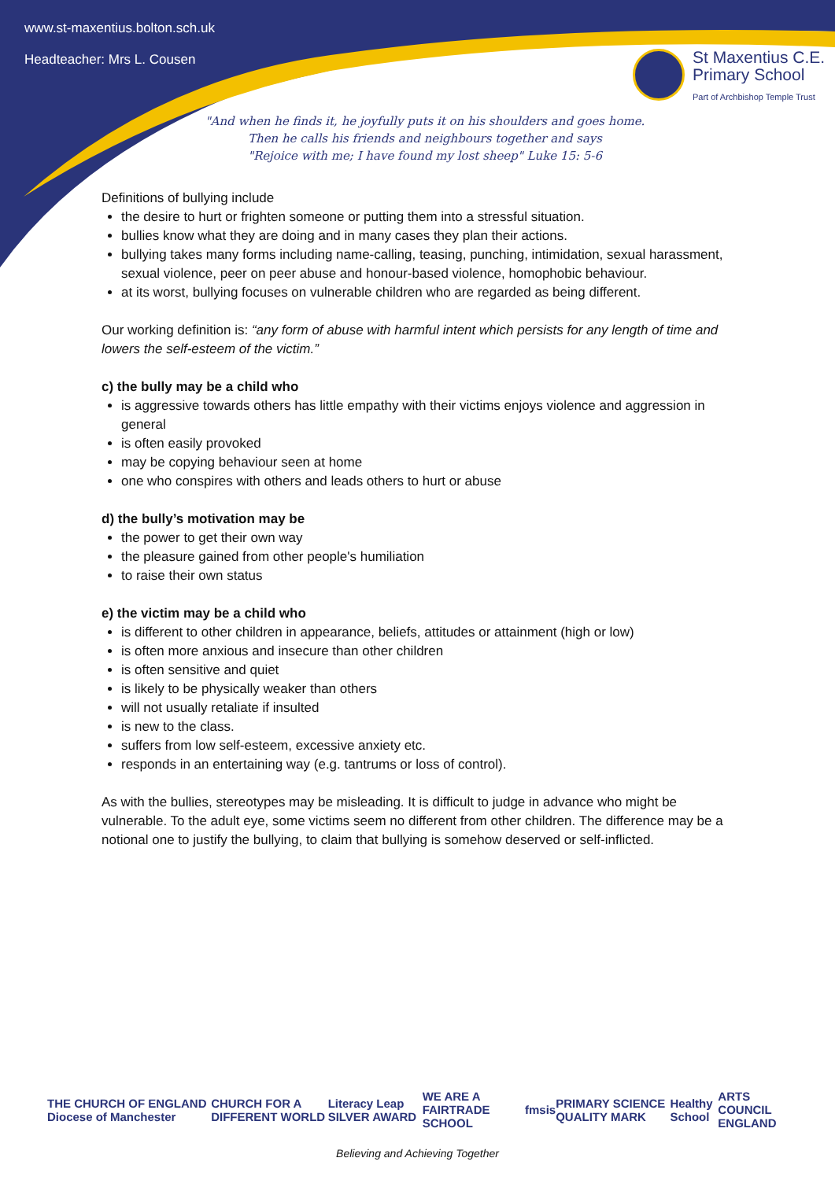www.st-maxentius.bolton.sch.uk
Headteacher: Mrs L. Cousen
St Maxentius C.E.
Primary School
Part of Archbishop Temple Trust
"And when he finds it, he joyfully puts it on his shoulders and goes home.
Then he calls his friends and neighbours together and says
"Rejoice with me; I have found my lost sheep" Luke 15: 5-6
Definitions of bullying include
the desire to hurt or frighten someone or putting them into a stressful situation.
bullies know what they are doing and in many cases they plan their actions.
bullying takes many forms including name-calling, teasing, punching, intimidation, sexual harassment, sexual violence, peer on peer abuse and honour-based violence, homophobic behaviour.
at its worst, bullying focuses on vulnerable children who are regarded as being different.
Our working definition is: “any form of abuse with harmful intent which persists for any length of time and lowers the self-esteem of the victim.”
c) the bully may be a child who
is aggressive towards others has little empathy with their victims enjoys violence and aggression in general
is often easily provoked
may be copying behaviour seen at home
one who conspires with others and leads others to hurt or abuse
d) the bully’s motivation may be
the power to get their own way
the pleasure gained from other people's humiliation
to raise their own status
e) the victim may be a child who
is different to other children in appearance, beliefs, attitudes or attainment (high or low)
is often more anxious and insecure than other children
is often sensitive and quiet
is likely to be physically weaker than others
will not usually retaliate if insulted
is new to the class.
suffers from low self-esteem, excessive anxiety etc.
responds in an entertaining way (e.g. tantrums or loss of control).
As with the bullies, stereotypes may be misleading. It is difficult to judge in advance who might be vulnerable. To the adult eye, some victims seem no different from other children. The difference may be a notional one to justify the bullying, to claim that bullying is somehow deserved or self-inflicted.
THE CHURCH OF ENGLAND Diocese of Manchester CHURCH FOR A DIFFERENT WORLD Literacy Leap SILVER AWARD WE ARE A FAIRTRADE SCHOOL fmsis PRIMARY SCIENCE QUALITY MARK Healthy School ARTS COUNCIL ENGLAND
Believing and Achieving Together